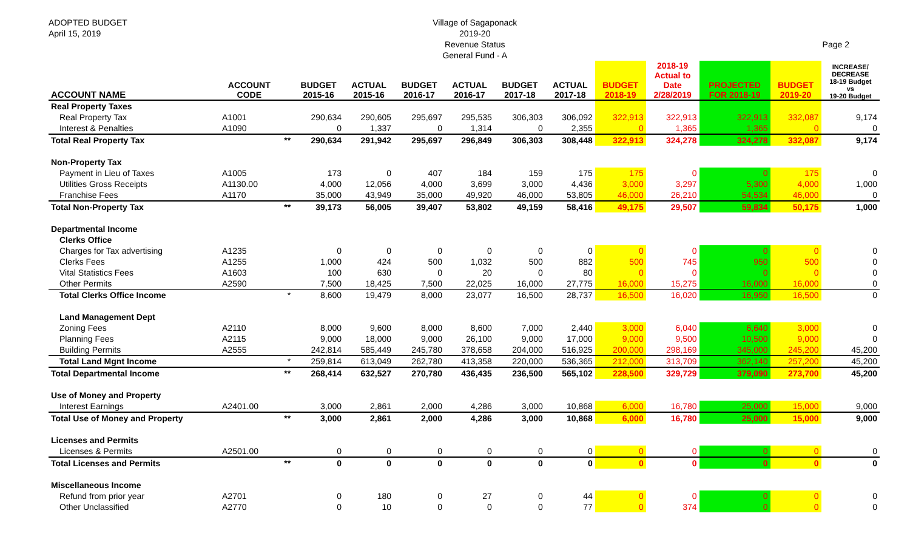ADOPTED BUDGET
April 15, 2019
Village of Sagaponack
2019-20
Revenue Status
General Fund - A
Page 2
| ACCOUNT NAME | ACCOUNT CODE | | BUDGET 2015-16 | ACTUAL 2015-16 | BUDGET 2016-17 | ACTUAL 2016-17 | BUDGET 2017-18 | ACTUAL 2017-18 | BUDGET 2018-19 | 2018-19 Actual to Date 2/28/2019 | PROJECTED FOR 2018-19 | BUDGET 2019-20 | INCREASE/ DECREASE 18-19 Budget vs 19-20 Budget |
| --- | --- | --- | --- | --- | --- | --- | --- | --- | --- | --- | --- | --- | --- |
| Real Property Taxes | | | | | | | | | | | | | |
| Real Property Tax | A1001 | | 290,634 | 290,605 | 295,697 | 295,535 | 306,303 | 306,092 | 322,913 | 322,913 | 322,913 | 332,087 | 9,174 |
| Interest & Penalties | A1090 | | 0 | 1,337 | 0 | 1,314 | 0 | 2,355 | 0 | 1,365 | 1,365 | 0 | 0 |
| Total Real Property Tax | | ** | 290,634 | 291,942 | 295,697 | 296,849 | 306,303 | 308,448 | 322,913 | 324,278 | 324,278 | 332,087 | 9,174 |
| Non-Property Tax | | | | | | | | | | | | | |
| Payment in Lieu of Taxes | A1005 | | 173 | 0 | 407 | 184 | 159 | 175 | 175 | 0 | 0 | 175 | 0 |
| Utilities Gross Receipts | A1130.00 | | 4,000 | 12,056 | 4,000 | 3,699 | 3,000 | 4,436 | 3,000 | 3,297 | 5,300 | 4,000 | 1,000 |
| Franchise Fees | A1170 | | 35,000 | 43,949 | 35,000 | 49,920 | 46,000 | 53,805 | 46,000 | 26,210 | 54,534 | 46,000 | 0 |
| Total Non-Property Tax | | ** | 39,173 | 56,005 | 39,407 | 53,802 | 49,159 | 58,416 | 49,175 | 29,507 | 59,834 | 50,175 | 1,000 |
| Departmental Income | | | | | | | | | | | | | |
| Clerks Office | | | | | | | | | | | | | |
| Charges for Tax advertising | A1235 | | 0 | 0 | 0 | 0 | 0 | 0 | 0 | 0 | 0 | 0 | 0 |
| Clerks Fees | A1255 | | 1,000 | 424 | 500 | 1,032 | 500 | 882 | 500 | 745 | 950 | 500 | 0 |
| Vital Statistics Fees | A1603 | | 100 | 630 | 0 | 20 | 0 | 80 | 0 | 0 | 0 | 0 | 0 |
| Other Permits | A2590 | | 7,500 | 18,425 | 7,500 | 22,025 | 16,000 | 27,775 | 16,000 | 15,275 | 16,000 | 16,000 | 0 |
| Total Clerks Office Income | | * | 8,600 | 19,479 | 8,000 | 23,077 | 16,500 | 28,737 | 16,500 | 16,020 | 16,950 | 16,500 | 0 |
| Land Management Dept | | | | | | | | | | | | | |
| Zoning Fees | A2110 | | 8,000 | 9,600 | 8,000 | 8,600 | 7,000 | 2,440 | 3,000 | 6,040 | 6,640 | 3,000 | 0 |
| Planning Fees | A2115 | | 9,000 | 18,000 | 9,000 | 26,100 | 9,000 | 17,000 | 9,000 | 9,500 | 10,500 | 9,000 | 0 |
| Building Permits | A2555 | | 242,814 | 585,449 | 245,780 | 378,658 | 204,000 | 516,925 | 200,000 | 298,169 | 345,000 | 245,200 | 45,200 |
| Total Land Mgnt Income | | * | 259,814 | 613,049 | 262,780 | 413,358 | 220,000 | 536,365 | 212,000 | 313,709 | 362,140 | 257,200 | 45,200 |
| Total Departmental Income | | ** | 268,414 | 632,527 | 270,780 | 436,435 | 236,500 | 565,102 | 228,500 | 329,729 | 379,090 | 273,700 | 45,200 |
| Use of Money and Property | | | | | | | | | | | | | |
| Interest Earnings | A2401.00 | | 3,000 | 2,861 | 2,000 | 4,286 | 3,000 | 10,868 | 6,000 | 16,780 | 25,000 | 15,000 | 9,000 |
| Total Use of Money and Property | | ** | 3,000 | 2,861 | 2,000 | 4,286 | 3,000 | 10,868 | 6,000 | 16,780 | 25,000 | 15,000 | 9,000 |
| Licenses and Permits | | | | | | | | | | | | | |
| Licenses & Permits | A2501.00 | | 0 | 0 | 0 | 0 | 0 | 0 | 0 | 0 | 0 | 0 | 0 |
| Total Licenses and Permits | | ** | 0 | 0 | 0 | 0 | 0 | 0 | 0 | 0 | 0 | 0 | 0 |
| Miscellaneous Income | | | | | | | | | | | | | |
| Refund from prior year | A2701 | | 0 | 180 | 0 | 27 | 0 | 44 | 0 | 0 | 0 | 0 | 0 |
| Other Unclassified | A2770 | | 0 | 10 | 0 | 0 | 0 | 77 | 0 | 374 | 0 | 0 | 0 |